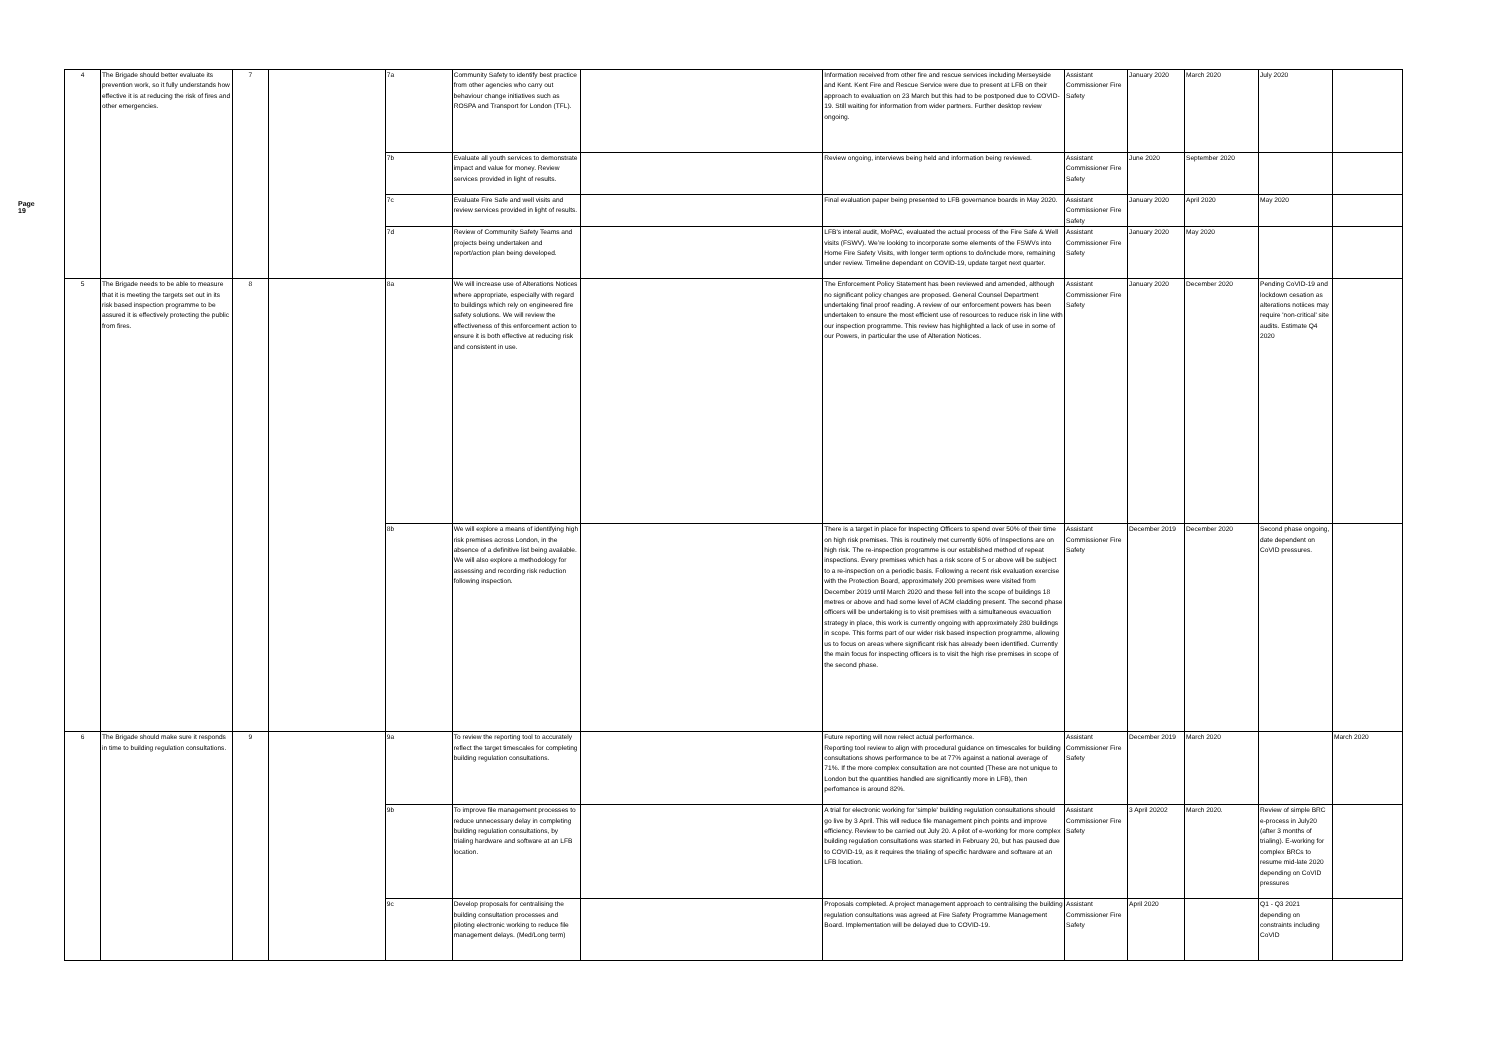Page 19
| 4 | The Brigade should better evaluate its prevention work, so it fully understands how effective it is at reducing the risk of fires and other emergencies. | 7 | | 7a | Community Safety to identify best practice from other agencies who carry out behaviour change initiatives such as ROSPA and Transport for London (TFL). | | Information received from other fire and rescue services including Merseyside and Kent. Kent Fire and Rescue Service were due to present at LFB on their approach to evaluation on 23 March but this had to be postponed due to COVID-19. Still waiting for information from wider partners. Further desktop review ongoing. | Assistant Commissioner Fire Safety | January 2020 | March 2020 | July 2020 | |
| | | | | 7b | Evaluate all youth services to demonstrate impact and value for money. Review services provided in light of results. | | Review ongoing, interviews being held and information being reviewed. | Assistant Commissioner Fire Safety | June 2020 | September 2020 | | |
| | | | | 7c | Evaluate Fire Safe and well visits and review services provided in light of results. | | Final evaluation paper being presented to LFB governance boards in May 2020. | Assistant Commissioner Fire Safety | January 2020 | April 2020 | May 2020 | |
| | | | | 7d | Review of Community Safety Teams and projects being undertaken and report/action plan being developed. | | LFB's interal audit, MoPAC, evaluated the actual process of the Fire Safe & Well visits (FSWV). We’re looking to incorporate some elements of the FSWVs into Home Fire Safety Visits, with longer term options to do/include more, remaining under review. Timeline dependant on COVID-19, update target next quarter. | Assistant Commissioner Fire Safety | January 2020 | May 2020 | | |
| 5 | The Brigade needs to be able to measure that it is meeting the targets set out in its risk based inspection programme to be assured it is effectively protecting the public from fires. | 8 | | 8a | We will increase use of Alterations Notices where appropriate, especially with regard to buildings which rely on engineered fire safety solutions. We will review the effectiveness of this enforcement action to ensure it is both effective at reducing risk and consistent in use. | | The Enforcement Policy Statement has been reviewed and amended, although no significant policy changes are proposed. General Counsel Department undertaking final proof reading. A review of our enforcement powers has been undertaken to ensure the most efficient use of resources to reduce risk in line with our inspection programme. This review has highlighted a lack of use in some of our Powers, in particular the use of Alteration Notices. | Assistant Commissioner Fire Safety | January 2020 | December 2020 | Pending CoVID-19 and lockdown cesation as alterations notiices may require 'non-critical' site audits. Estimate Q4 2020 | |
| | | | | 8b | We will explore a means of identifying high risk premises across London, in the absence of a definitive list being available. We will also explore a methodology for assessing and recording risk reduction following inspection. | | There is a target in place for Inspecting Officers to spend over 50% of their time on high risk premises. This is routinely met currently 60% of Inspections are on high risk. The re-inspection programme is our established method of repeat inspections. Every premises which has a risk score of 5 or above will be subject to a re-inspection on a periodic basis. Following a recent risk evaluation exercise with the Protection Board, approximately 200 premises were visited from December 2019 until March 2020 and these fell into the scope of buildings 18 metres or above and had some level of ACM cladding present. The second phase officers will be undertaking is to visit premises with a simultaneous evacuation strategy in place, this work is currently ongoing with approximately 280 buildings in scope. This forms part of our wider risk based inspection programme, allowing us to focus on areas where significant risk has already been identified. Currently the main focus for inspecting officers is to visit the high rise premises in scope of the second phase. | Assistant Commissioner Fire Safety | December 2019 | December 2020 | Second phase ongoing, date dependent on CoVID pressures. | |
| 6 | The Brigade should make sure it responds in time to building regulation consultations. | 9 | | 9a | To review the reporting tool to accurately reflect the target timescales for completing building regulation consultations. | | Future reporting will now relect actual performance. Reporting tool review to align with procedural guidance on timescales for building consultations shows performance to be at 77% against a national average of 71%. If the more complex consultation are not counted (These are not unique to London but the quantities handled are significantly more in LFB), then perfomance is around 82%. | Assistant Commissioner Fire Safety | December 2019 | March 2020 | | March 2020 |
| | | | | 9b | To improve file management processes to reduce unnecessary delay in completing building regulation consultations, by trialing hardware and software at an LFB location. | | A trial for electronic working for 'simple' building regulation consultations should go live by 3 April. This will reduce file management pinch points and improve efficiency. Review to be carried out July 20. A pilot of e-working for more complex building regulation consultations was started in February 20, but has paused due to COVID-19, as it requires the trialing of specific hardware and software at an LFB location. | Assistant Commissioner Fire Safety | 3 April 20202 | March 2020. | Review of simple BRC e-process in July20 (after 3 months of trialing). E-working for complex BRCs to resume mid-late 2020 depending on CoVID pressures | |
| | | | | 9c | Develop proposals for centralising the building consultation processes and piloting electronic working to reduce file management delays. (Med/Long term) | | Proposals completed. A project management approach to centralising the building regulation consultations was agreed at Fire Safety Programme Management Board. Implementation will be delayed due to COVID-19. | Assistant Commissioner Fire Safety | April 2020 | | Q1 - Q3 2021 depending on constraints including CoVID | |